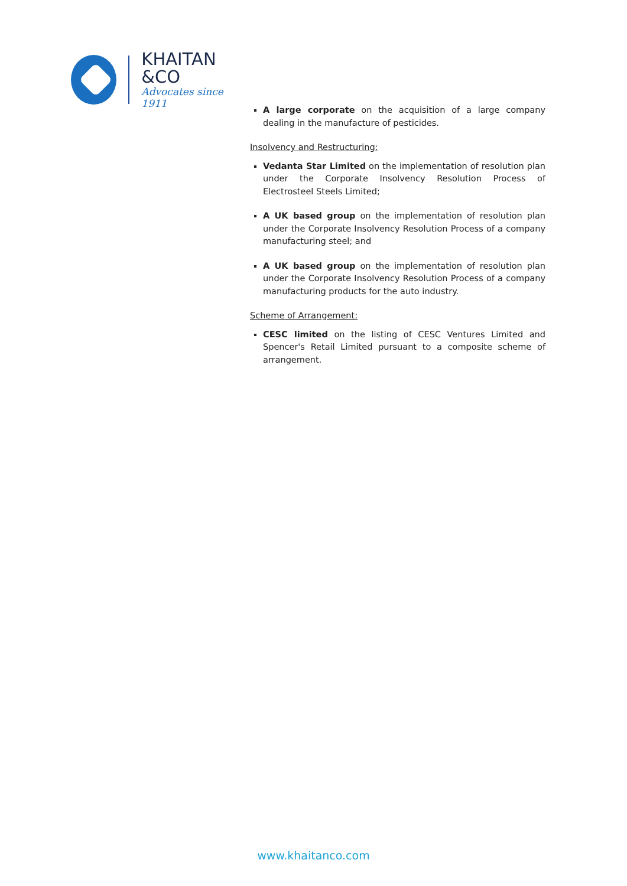KHAITAN
&CO
Advocates since 1911
A large corporate on the acquisition of a large company dealing in the manufacture of pesticides.
Insolvency and Restructuring:
Vedanta Star Limited on the implementation of resolution plan under the Corporate Insolvency Resolution Process of Electrosteel Steels Limited;
A UK based group on the implementation of resolution plan under the Corporate Insolvency Resolution Process of a company manufacturing steel; and
A UK based group on the implementation of resolution plan under the Corporate Insolvency Resolution Process of a company manufacturing products for the auto industry.
Scheme of Arrangement:
CESC limited on the listing of CESC Ventures Limited and Spencer's Retail Limited pursuant to a composite scheme of arrangement.
www.khaitanco.com